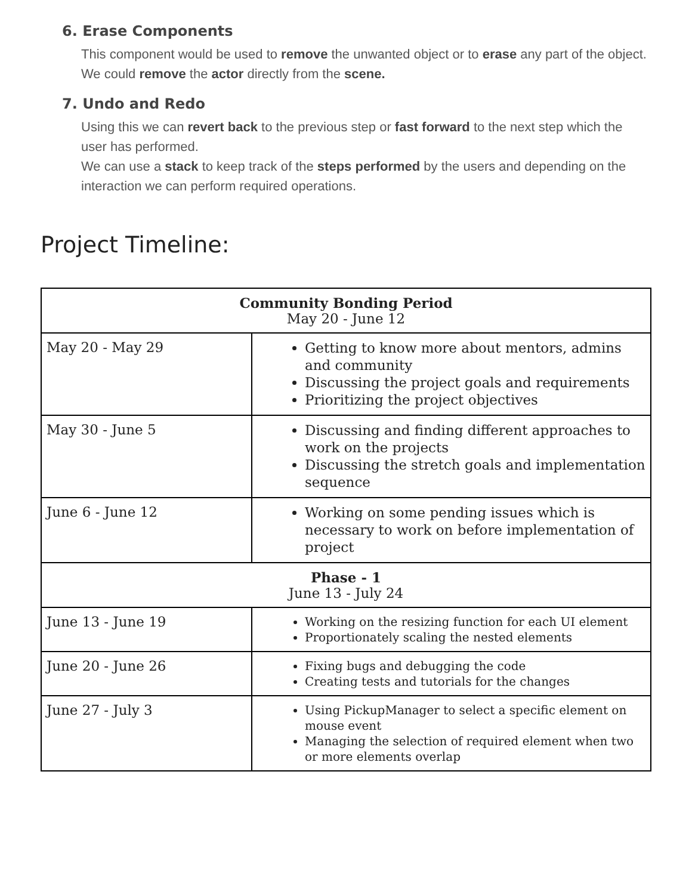6. Erase Components
This component would be used to remove the unwanted object or to erase any part of the object.
We could remove the actor directly from the scene.
7. Undo and Redo
Using this we can revert back to the previous step or fast forward to the next step which the user has performed.
We can use a stack to keep track of the steps performed by the users and depending on the interaction we can perform required operations.
Project Timeline:
| Community Bonding Period May 20 - June 12 | |
| May 20 - May 29 | Getting to know more about mentors, admins and community Discussing the project goals and requirements Prioritizing the project objectives |
| May 30 - June 5 | Discussing and finding different approaches to work on the projects Discussing the stretch goals and implementation sequence |
| June 6 - June 12 | Working on some pending issues which is necessary to work on before implementation of project |
| Phase - 1 June 13 - July 24 | |
| June 13 - June 19 | Working on the resizing function for each UI element Proportionately scaling the nested elements |
| June 20 - June 26 | Fixing bugs and debugging the code Creating tests and tutorials for the changes |
| June 27 - July 3 | Using PickupManager to select a specific element on mouse event Managing the selection of required element when two or more elements overlap |